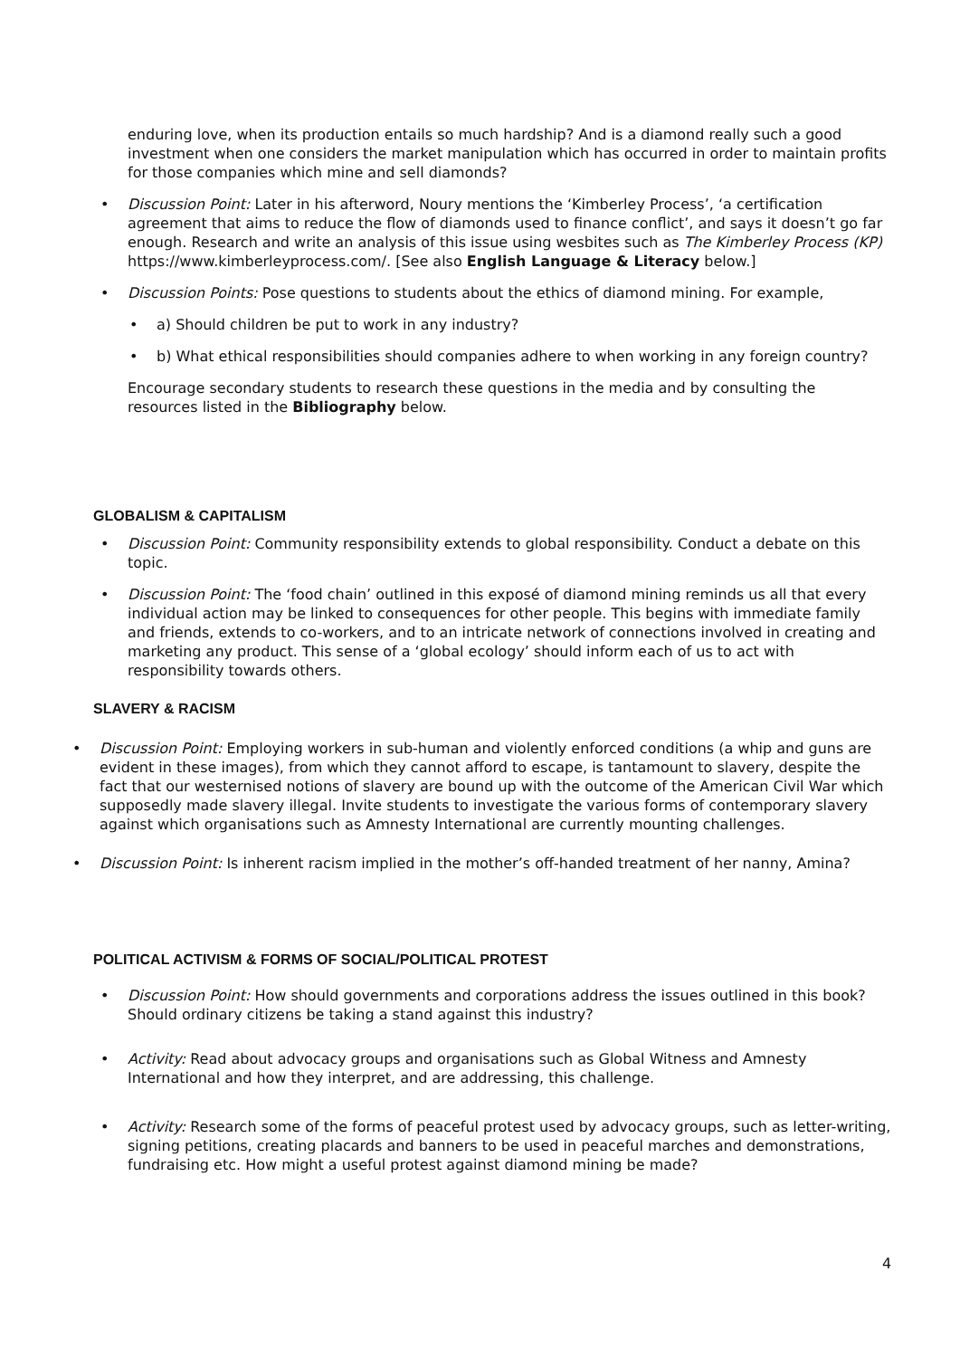enduring love, when its production entails so much hardship? And is a diamond really such a good investment when one considers the market manipulation which has occurred in order to maintain profits for those companies which mine and sell diamonds?
• Discussion Point: Later in his afterword, Noury mentions the ‘Kimberley Process’, ‘a certification agreement that aims to reduce the flow of diamonds used to finance conflict’, and says it doesn’t go far enough. Research and write an analysis of this issue using wesbites such as The Kimberley Process (KP) https://www.kimberleyprocess.com/. [See also English Language & Literacy below.]
• Discussion Points: Pose questions to students about the ethics of diamond mining. For example,
• a) Should children be put to work in any industry?
• b) What ethical responsibilities should companies adhere to when working in any foreign country?
Encourage secondary students to research these questions in the media and by consulting the resources listed in the Bibliography below.
GLOBALISM & CAPITALISM
• Discussion Point: Community responsibility extends to global responsibility. Conduct a debate on this topic.
• Discussion Point: The ‘food chain’ outlined in this exposé of diamond mining reminds us all that every individual action may be linked to consequences for other people. This begins with immediate family and friends, extends to co-workers, and to an intricate network of connections involved in creating and marketing any product. This sense of a ‘global ecology’ should inform each of us to act with responsibility towards others.
SLAVERY & RACISM
• Discussion Point: Employing workers in sub-human and violently enforced conditions (a whip and guns are evident in these images), from which they cannot afford to escape, is tantamount to slavery, despite the fact that our westernised notions of slavery are bound up with the outcome of the American Civil War which supposedly made slavery illegal. Invite students to investigate the various forms of contemporary slavery against which organisations such as Amnesty International are currently mounting challenges.
• Discussion Point: Is inherent racism implied in the mother’s off-handed treatment of her nanny, Amina?
POLITICAL ACTIVISM & FORMS OF SOCIAL/POLITICAL PROTEST
• Discussion Point: How should governments and corporations address the issues outlined in this book? Should ordinary citizens be taking a stand against this industry?
• Activity: Read about advocacy groups and organisations such as Global Witness and Amnesty International and how they interpret, and are addressing, this challenge.
• Activity: Research some of the forms of peaceful protest used by advocacy groups, such as letter-writing, signing petitions, creating placards and banners to be used in peaceful marches and demonstrations, fundraising etc. How might a useful protest against diamond mining be made?
4